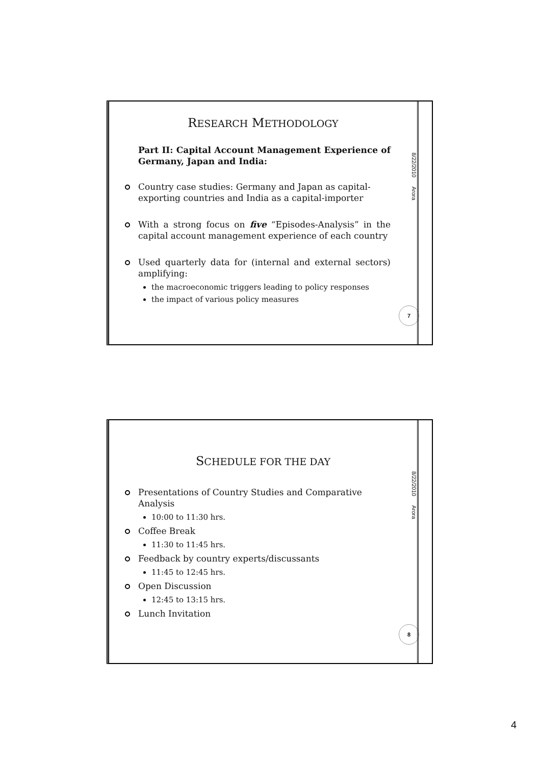RESEARCH METHODOLOGY
Part II: Capital Account Management Experience of Germany, Japan and India:
Country case studies: Germany and Japan as capital-exporting countries and India as a capital-importer
With a strong focus on five “Episodes-Analysis” in the capital account management experience of each country
Used quarterly data for (internal and external sectors) amplifying:
the macroeconomic triggers leading to policy responses
the impact of various policy measures
8/22/2010 Arora
7
SCHEDULE FOR THE DAY
Presentations of Country Studies and Comparative Analysis
10:00 to 11:30 hrs.
Coffee Break
11:30 to 11:45 hrs.
Feedback by country experts/discussants
11:45 to 12:45 hrs.
Open Discussion
12:45 to 13:15 hrs.
Lunch Invitation
8/22/2010 Arora
8
4